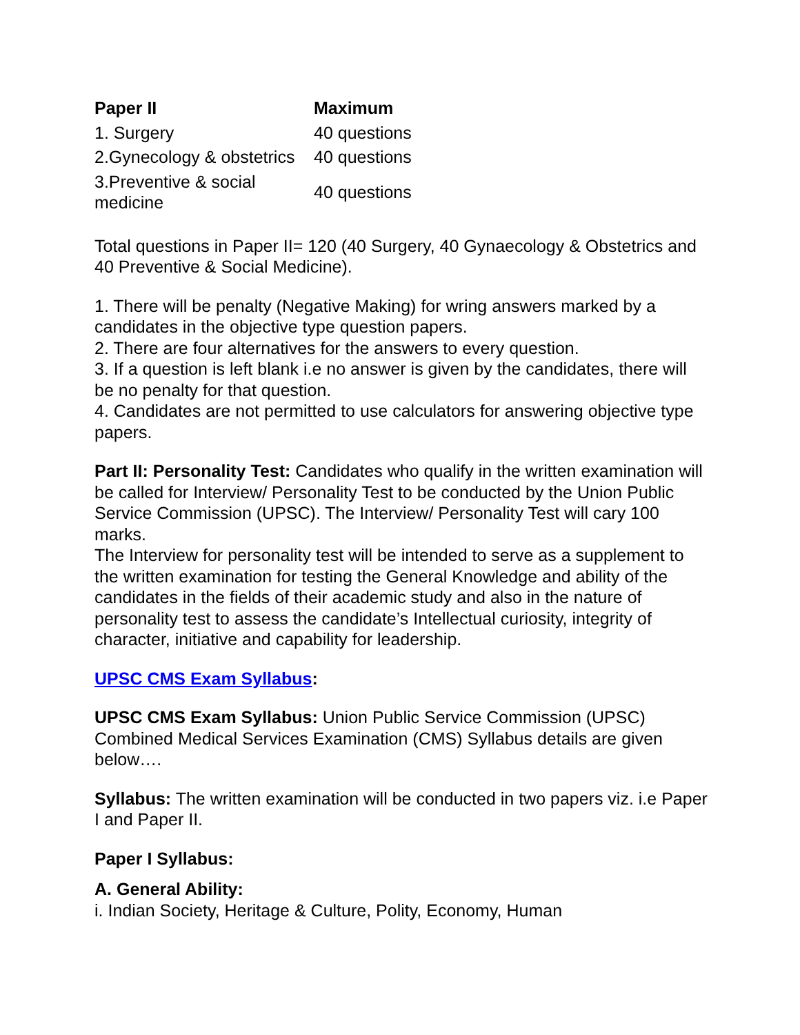| Paper II | Maximum |
| --- | --- |
| 1. Surgery | 40 questions |
| 2.Gynecology & obstetrics | 40 questions |
| 3.Preventive & social medicine | 40 questions |
Total questions in Paper II= 120 (40 Surgery, 40 Gynaecology & Obstetrics and 40 Preventive & Social Medicine).
1. There will be penalty (Negative Making) for wring answers marked by a candidates in the objective type question papers.
2. There are four alternatives for the answers to every question.
3. If a question is left blank i.e no answer is given by the candidates, there will be no penalty for that question.
4. Candidates are not permitted to use calculators for answering objective type papers.
Part II: Personality Test: Candidates who qualify in the written examination will be called for Interview/ Personality Test to be conducted by the Union Public Service Commission (UPSC). The Interview/ Personality Test will cary 100 marks.
The Interview for personality test will be intended to serve as a supplement to the written examination for testing the General Knowledge and ability of the candidates in the fields of their academic study and also in the nature of personality test to assess the candidate’s Intellectual curiosity, integrity of character, initiative and capability for leadership.
UPSC CMS Exam Syllabus:
UPSC CMS Exam Syllabus: Union Public Service Commission (UPSC) Combined Medical Services Examination (CMS) Syllabus details are given below….
Syllabus: The written examination will be conducted in two papers viz. i.e Paper I and Paper II.
Paper I Syllabus:
A. General Ability:
i. Indian Society, Heritage & Culture, Polity, Economy, Human